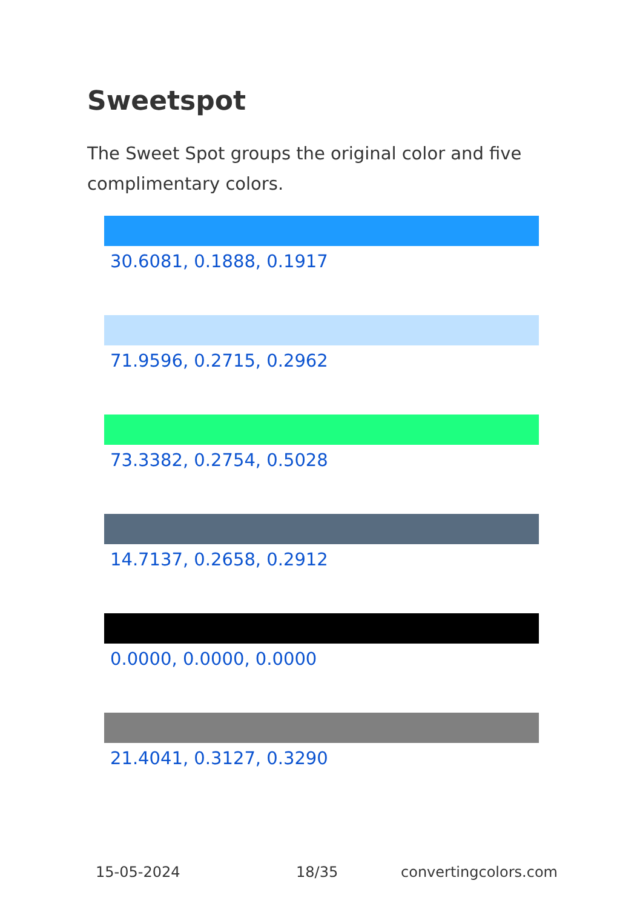Sweetspot
The Sweet Spot groups the original color and five complimentary colors.
30.6081, 0.1888, 0.1917
71.9596, 0.2715, 0.2962
73.3382, 0.2754, 0.5028
14.7137, 0.2658, 0.2912
0.0000, 0.0000, 0.0000
21.4041, 0.3127, 0.3290
15-05-2024 18/35 convertingcolors.com